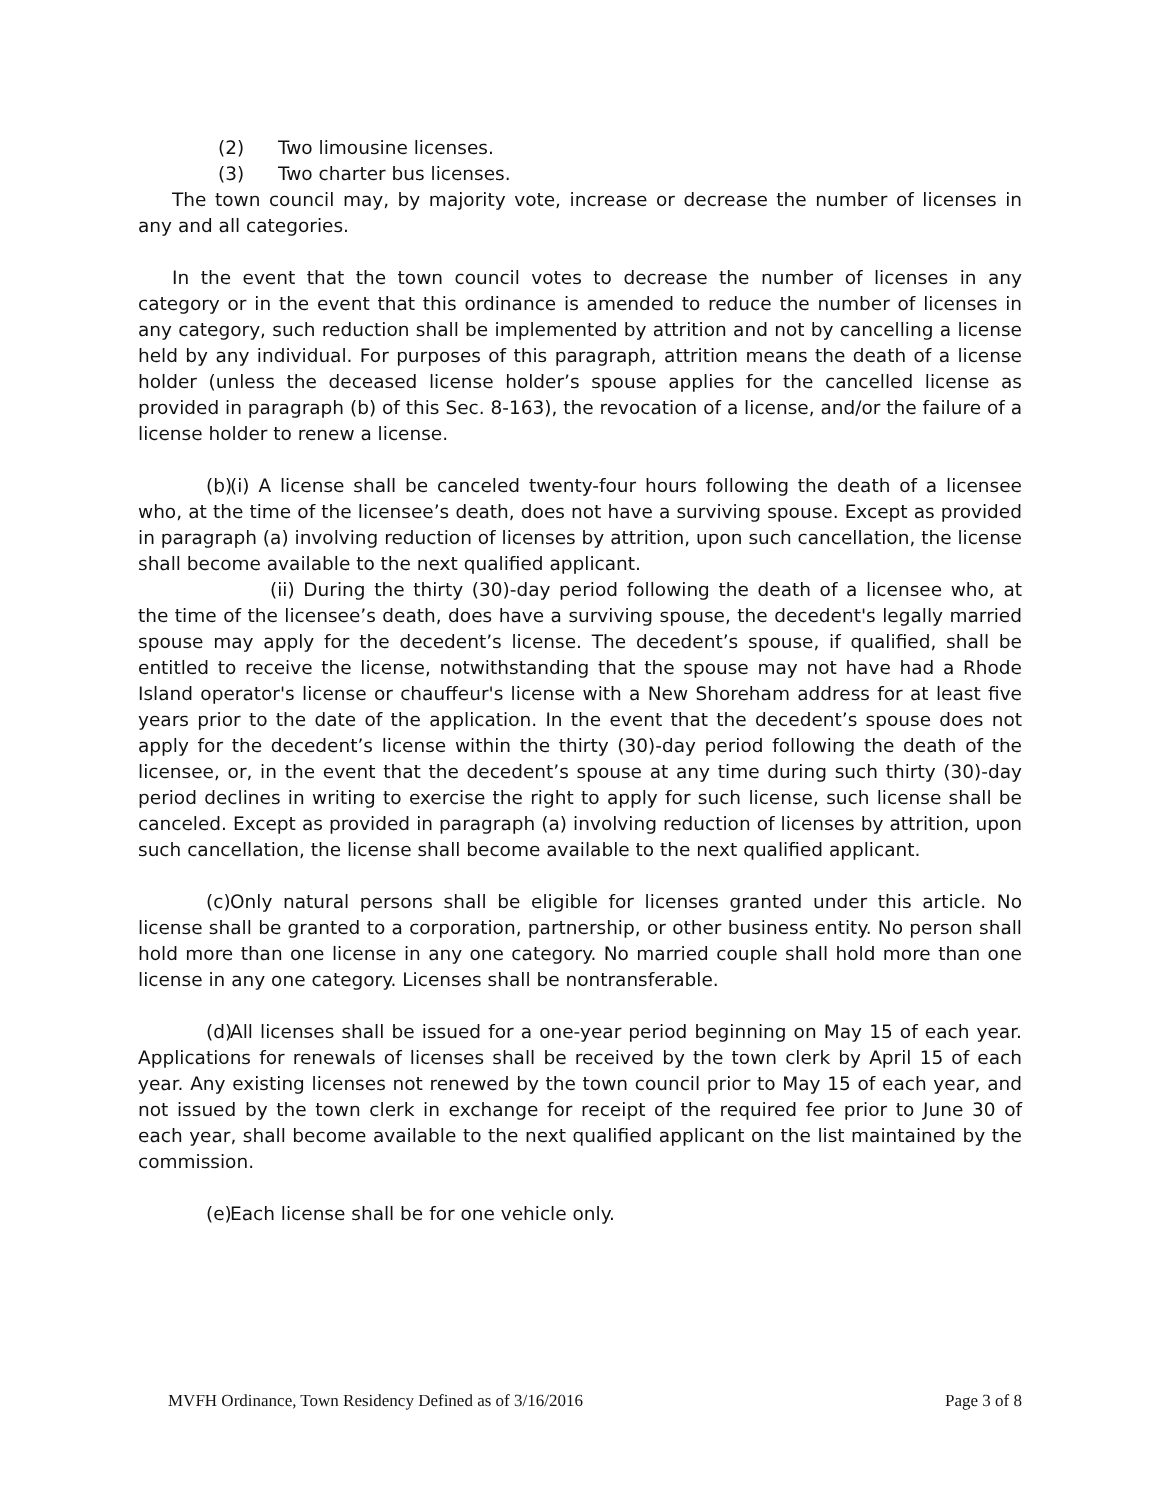(2) Two limousine licenses.
(3) Two charter bus licenses.
The town council may, by majority vote, increase or decrease the number of licenses in any and all categories.
In the event that the town council votes to decrease the number of licenses in any category or in the event that this ordinance is amended to reduce the number of licenses in any category, such reduction shall be implemented by attrition and not by cancelling a license held by any individual. For purposes of this paragraph, attrition means the death of a license holder (unless the deceased license holder’s spouse applies for the cancelled license as provided in paragraph (b) of this Sec. 8-163), the revocation of a license, and/or the failure of a license holder to renew a license.
(b) (i) A license shall be canceled twenty-four hours following the death of a licensee who, at the time of the licensee’s death, does not have a surviving spouse. Except as provided in paragraph (a) involving reduction of licenses by attrition, upon such cancellation, the license shall become available to the next qualified applicant.
(ii) During the thirty (30)-day period following the death of a licensee who, at the time of the licensee’s death, does have a surviving spouse, the decedent's legally married spouse may apply for the decedent’s license. The decedent’s spouse, if qualified, shall be entitled to receive the license, notwithstanding that the spouse may not have had a Rhode Island operator's license or chauffeur's license with a New Shoreham address for at least five years prior to the date of the application. In the event that the decedent’s spouse does not apply for the decedent’s license within the thirty (30)-day period following the death of the licensee, or, in the event that the decedent’s spouse at any time during such thirty (30)-day period declines in writing to exercise the right to apply for such license, such license shall be canceled. Except as provided in paragraph (a) involving reduction of licenses by attrition, upon such cancellation, the license shall become available to the next qualified applicant.
(c) Only natural persons shall be eligible for licenses granted under this article. No license shall be granted to a corporation, partnership, or other business entity. No person shall hold more than one license in any one category. No married couple shall hold more than one license in any one category. Licenses shall be nontransferable.
(d) All licenses shall be issued for a one-year period beginning on May 15 of each year. Applications for renewals of licenses shall be received by the town clerk by April 15 of each year. Any existing licenses not renewed by the town council prior to May 15 of each year, and not issued by the town clerk in exchange for receipt of the required fee prior to June 30 of each year, shall become available to the next qualified applicant on the list maintained by the commission.
(e) Each license shall be for one vehicle only.
MVFH Ordinance, Town Residency Defined as of 3/16/2016 Page 3 of 8